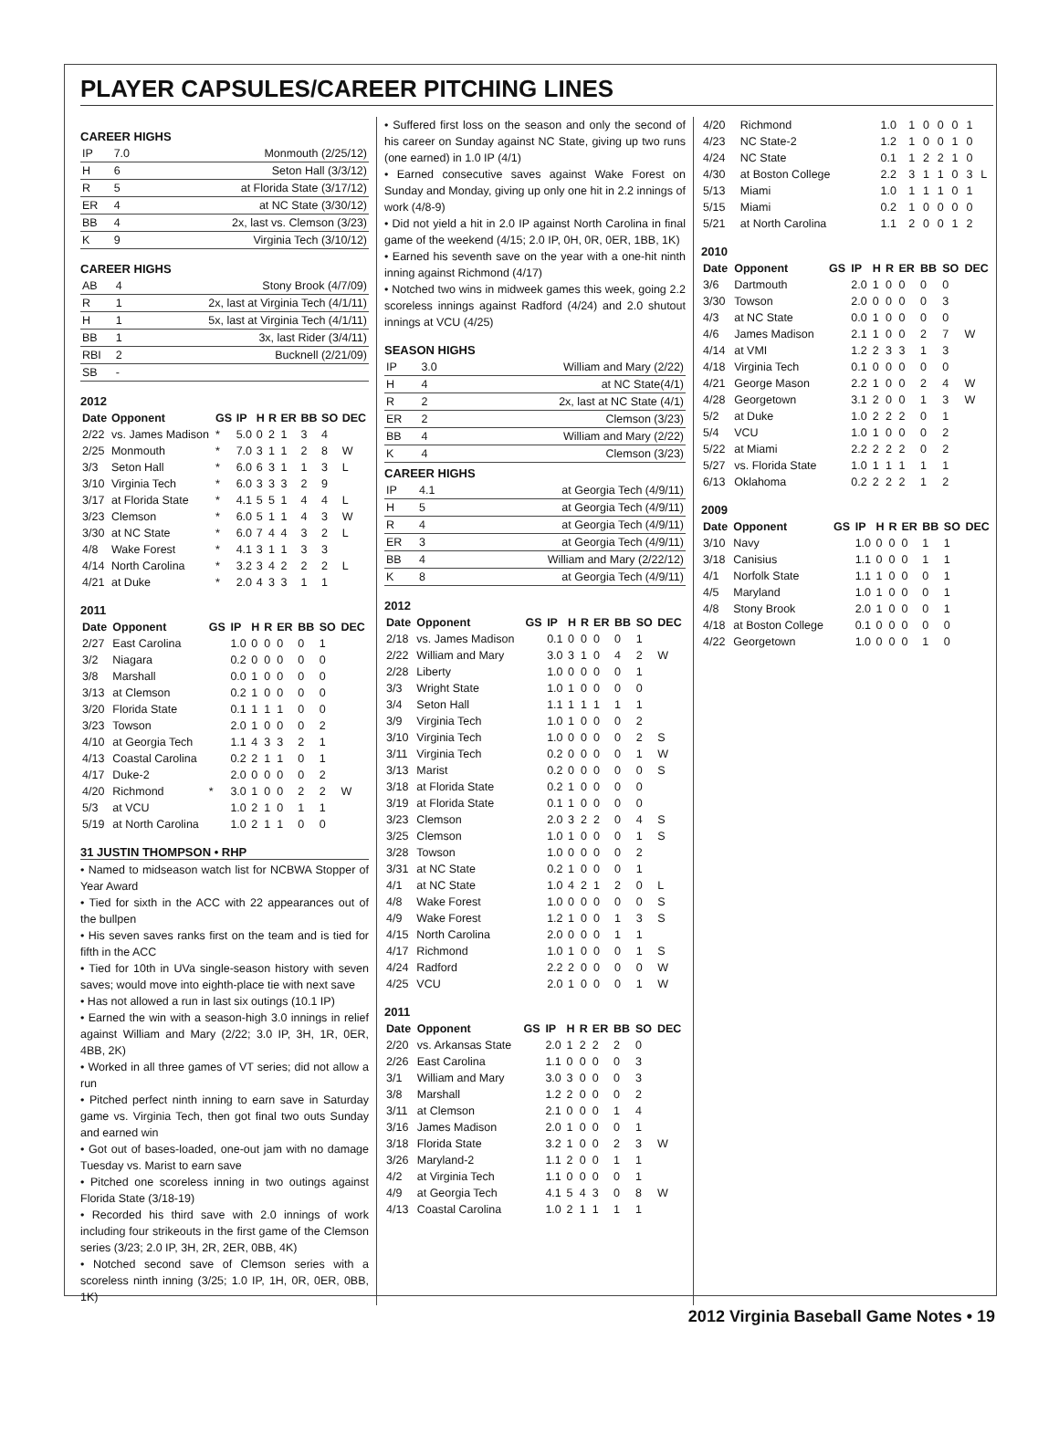PLAYER CAPSULES/CAREER PITCHING LINES
CAREER HIGHS
| IP | 7.0 | Monmouth (2/25/12) |
| H | 6 | Seton Hall (3/3/12) |
| R | 5 | at Florida State (3/17/12) |
| ER | 4 | at NC State (3/30/12) |
| BB | 4 | 2x, last vs. Clemson (3/23) |
| K | 9 | Virginia Tech (3/10/12) |
CAREER HIGHS
| AB | 4 | Stony Brook (4/7/09) |
| R | 1 | 2x, last at Virginia Tech (4/1/11) |
| H | 1 | 5x, last at Virginia Tech (4/1/11) |
| BB | 1 | 3x, last Rider (3/4/11) |
| RBI | 2 | Bucknell (2/21/09) |
| SB | - | |
2012
| Date | Opponent | GS | IP | H | R | ER | BB | SO | DEC |
| --- | --- | --- | --- | --- | --- | --- | --- | --- | --- |
| 2/22 | vs. James Madison | * | 5.0 | 0 | 2 | 1 | 3 | 4 | |
| 2/25 | Monmouth | * | 7.0 | 3 | 1 | 1 | 2 | 8 | W |
| 3/3 | Seton Hall | * | 6.0 | 6 | 3 | 1 | 1 | 3 | L |
| 3/10 | Virginia Tech | * | 6.0 | 3 | 3 | 3 | 2 | 9 | |
| 3/17 | at Florida State | * | 4.1 | 5 | 5 | 1 | 4 | 4 | L |
| 3/23 | Clemson | * | 6.0 | 5 | 1 | 1 | 4 | 3 | W |
| 3/30 | at NC State | * | 6.0 | 7 | 4 | 4 | 3 | 2 | L |
| 4/8 | Wake Forest | * | 4.1 | 3 | 1 | 1 | 3 | 3 | |
| 4/14 | North Carolina | * | 3.2 | 3 | 4 | 2 | 2 | 2 | L |
| 4/21 | at Duke | * | 2.0 | 4 | 3 | 3 | 1 | 1 | |
2011
| Date | Opponent | GS | IP | H | R | ER | BB | SO | DEC |
| --- | --- | --- | --- | --- | --- | --- | --- | --- | --- |
| 2/27 | East Carolina | | 1.0 | 0 | 0 | 0 | 0 | 1 | |
| 3/2 | Niagara | | 0.2 | 0 | 0 | 0 | 0 | 0 | |
| 3/8 | Marshall | | 0.0 | 1 | 0 | 0 | 0 | 0 | |
| 3/13 | at Clemson | | 0.2 | 1 | 0 | 0 | 0 | 0 | |
| 3/20 | Florida State | | 0.1 | 1 | 1 | 1 | 0 | 0 | |
| 3/23 | Towson | | 2.0 | 1 | 0 | 0 | 0 | 2 | |
| 4/10 | at Georgia Tech | | 1.1 | 4 | 3 | 3 | 2 | 1 | |
| 4/13 | Coastal Carolina | | 0.2 | 2 | 1 | 1 | 0 | 1 | |
| 4/17 | Duke-2 | | 2.0 | 0 | 0 | 0 | 0 | 2 | |
| 4/20 | Richmond | * | 3.0 | 1 | 0 | 0 | 2 | 2 | W |
| 5/3 | at VCU | | 1.0 | 2 | 1 | 0 | 1 | 1 | |
| 5/19 | at North Carolina | | 1.0 | 2 | 1 | 1 | 0 | 0 | |
31 JUSTIN THOMPSON • RHP
• Named to midseason watch list for NCBWA Stopper of Year Award
• Tied for sixth in the ACC with 22 appearances out of the bullpen
• His seven saves ranks first on the team and is tied for fifth in the ACC
• Tied for 10th in UVa single-season history with seven saves; would move into eighth-place tie with next save
• Has not allowed a run in last six outings (10.1 IP)
• Earned the win with a season-high 3.0 innings in relief against William and Mary (2/22; 3.0 IP, 3H, 1R, 0ER, 4BB, 2K)
• Worked in all three games of VT series; did not allow a run
• Pitched perfect ninth inning to earn save in Saturday game vs. Virginia Tech, then got final two outs Sunday and earned win
• Got out of bases-loaded, one-out jam with no damage Tuesday vs. Marist to earn save
• Pitched one scoreless inning in two outings against Florida State (3/18-19)
• Recorded his third save with 2.0 innings of work including four strikeouts in the first game of the Clemson series (3/23; 2.0 IP, 3H, 2R, 2ER, 0BB, 4K)
• Notched second save of Clemson series with a scoreless ninth inning (3/25; 1.0 IP, 1H, 0R, 0ER, 0BB, 1K)
• Suffered first loss on the season and only the second of his career on Sunday against NC State, giving up two runs (one earned) in 1.0 IP (4/1)
• Earned consecutive saves against Wake Forest on Sunday and Monday, giving up only one hit in 2.2 innings of work (4/8-9)
• Did not yield a hit in 2.0 IP against North Carolina in final game of the weekend (4/15; 2.0 IP, 0H, 0R, 0ER, 1BB, 1K)
• Earned his seventh save on the year with a one-hit ninth inning against Richmond (4/17)
• Notched two wins in midweek games this week, going 2.2 scoreless innings against Radford (4/24) and 2.0 shutout innings at VCU (4/25)
SEASON HIGHS
| IP | 3.0 | William and Mary (2/22) |
| H | 4 | at NC State(4/1) |
| R | 2 | 2x, last at NC State (4/1) |
| ER | 2 | Clemson (3/23) |
| BB | 4 | William and Mary (2/22) |
| K | 4 | Clemson (3/23) |
CAREER HIGHS
| IP | 4.1 | at Georgia Tech (4/9/11) |
| H | 5 | at Georgia Tech (4/9/11) |
| R | 4 | at Georgia Tech (4/9/11) |
| ER | 3 | at Georgia Tech (4/9/11) |
| BB | 4 | William and Mary (2/22/12) |
| K | 8 | at Georgia Tech (4/9/11) |
2012
| Date | Opponent | GS | IP | H | R | ER | BB | SO | DEC |
| --- | --- | --- | --- | --- | --- | --- | --- | --- | --- |
| 2/18 | vs. James Madison | | 0.1 | 0 | 0 | 0 | 0 | 1 | |
| 2/22 | William and Mary | | 3.0 | 3 | 1 | 0 | 4 | 2 | W |
| 2/28 | Liberty | | 1.0 | 0 | 0 | 0 | 0 | 1 | |
| 3/3 | Wright State | | 1.0 | 1 | 0 | 0 | 0 | 0 | |
| 3/4 | Seton Hall | | 1.1 | 1 | 1 | 1 | 1 | 1 | |
| 3/9 | Virginia Tech | | 1.0 | 1 | 0 | 0 | 0 | 2 | |
| 3/10 | Virginia Tech | | 1.0 | 0 | 0 | 0 | 0 | 2 | S |
| 3/11 | Virginia Tech | | 0.2 | 0 | 0 | 0 | 0 | 1 | W |
| 3/13 | Marist | | 0.2 | 0 | 0 | 0 | 0 | 0 | S |
| 3/18 | at Florida State | | 0.2 | 1 | 0 | 0 | 0 | 0 | |
| 3/19 | at Florida State | | 0.1 | 1 | 0 | 0 | 0 | 0 | |
| 3/23 | Clemson | | 2.0 | 3 | 2 | 2 | 0 | 4 | S |
| 3/25 | Clemson | | 1.0 | 1 | 0 | 0 | 0 | 1 | S |
| 3/28 | Towson | | 1.0 | 0 | 0 | 0 | 0 | 2 | |
| 3/31 | at NC State | | 0.2 | 1 | 0 | 0 | 0 | 1 | |
| 4/1 | at NC State | | 1.0 | 4 | 2 | 1 | 2 | 0 | L |
| 4/8 | Wake Forest | | 1.0 | 0 | 0 | 0 | 0 | 0 | S |
| 4/9 | Wake Forest | | 1.2 | 1 | 0 | 0 | 1 | 3 | S |
| 4/15 | North Carolina | | 2.0 | 0 | 0 | 0 | 1 | 1 | |
| 4/17 | Richmond | | 1.0 | 1 | 0 | 0 | 0 | 1 | S |
| 4/24 | Radford | | 2.2 | 2 | 0 | 0 | 0 | 0 | W |
| 4/25 | VCU | | 2.0 | 1 | 0 | 0 | 0 | 1 | W |
2011
| Date | Opponent | GS | IP | H | R | ER | BB | SO | DEC |
| --- | --- | --- | --- | --- | --- | --- | --- | --- | --- |
| 2/20 | vs. Arkansas State | | 2.0 | 1 | 2 | 2 | 2 | 0 | |
| 2/26 | East Carolina | | 1.1 | 0 | 0 | 0 | 0 | 3 | |
| 3/1 | William and Mary | | 3.0 | 3 | 0 | 0 | 0 | 3 | |
| 3/8 | Marshall | | 1.2 | 2 | 0 | 0 | 0 | 2 | |
| 3/11 | at Clemson | | 2.1 | 0 | 0 | 0 | 1 | 4 | |
| 3/16 | James Madison | | 2.0 | 1 | 0 | 0 | 0 | 1 | |
| 3/18 | Florida State | | 3.2 | 1 | 0 | 0 | 2 | 3 | W |
| 3/26 | Maryland-2 | | 1.1 | 2 | 0 | 0 | 1 | 1 | |
| 4/2 | at Virginia Tech | | 1.1 | 0 | 0 | 0 | 0 | 1 | |
| 4/9 | at Georgia Tech | | 4.1 | 5 | 4 | 3 | 0 | 8 | W |
| 4/13 | Coastal Carolina | | 1.0 | 2 | 1 | 1 | 1 | 1 | |
| 4/20 | Richmond | | 1.0 | 1 | 0 | 0 | 0 | 1 | |
| 4/23 | NC State-2 | | 1.2 | 1 | 0 | 0 | 1 | 0 | |
| 4/24 | NC State | | 0.1 | 1 | 2 | 2 | 1 | 0 | |
| 4/30 | at Boston College | | 2.2 | 3 | 1 | 1 | 0 | 3 | L |
| 5/13 | Miami | | 1.0 | 1 | 1 | 1 | 0 | 1 | |
| 5/15 | Miami | | 0.2 | 1 | 0 | 0 | 0 | 0 | |
| 5/21 | at North Carolina | | 1.1 | 2 | 0 | 0 | 1 | 2 | |
2010
| Date | Opponent | GS | IP | H | R | ER | BB | SO | DEC |
| --- | --- | --- | --- | --- | --- | --- | --- | --- | --- |
| 3/6 | Dartmouth | | 2.0 | 1 | 0 | 0 | 0 | 0 | |
| 3/30 | Towson | | 2.0 | 0 | 0 | 0 | 0 | 3 | |
| 4/3 | at NC State | | 0.0 | 1 | 0 | 0 | 0 | 0 | |
| 4/6 | James Madison | | 2.1 | 1 | 0 | 0 | 2 | 7 | W |
| 4/14 | at VMI | | 1.2 | 2 | 3 | 3 | 1 | 3 | |
| 4/18 | Virginia Tech | | 0.1 | 0 | 0 | 0 | 0 | 0 | |
| 4/21 | George Mason | | 2.2 | 1 | 0 | 0 | 2 | 4 | W |
| 4/28 | Georgetown | | 3.1 | 2 | 0 | 0 | 1 | 3 | W |
| 5/2 | at Duke | | 1.0 | 2 | 2 | 2 | 0 | 1 | |
| 5/4 | VCU | | 1.0 | 1 | 0 | 0 | 0 | 2 | |
| 5/22 | at Miami | | 2.2 | 2 | 2 | 2 | 0 | 2 | |
| 5/27 | vs. Florida State | | 1.0 | 1 | 1 | 1 | 1 | 1 | |
| 6/13 | Oklahoma | | 0.2 | 2 | 2 | 2 | 1 | 2 | |
2009
| Date | Opponent | GS | IP | H | R | ER | BB | SO | DEC |
| --- | --- | --- | --- | --- | --- | --- | --- | --- | --- |
| 3/10 | Navy | | 1.0 | 0 | 0 | 0 | 1 | 1 | |
| 3/18 | Canisius | | 1.1 | 0 | 0 | 0 | 1 | 1 | |
| 4/1 | Norfolk State | | 1.1 | 1 | 0 | 0 | 0 | 1 | |
| 4/5 | Maryland | | 1.0 | 1 | 0 | 0 | 0 | 1 | |
| 4/8 | Stony Brook | | 2.0 | 1 | 0 | 0 | 0 | 1 | |
| 4/18 | at Boston College | | 0.1 | 0 | 0 | 0 | 0 | 0 | |
| 4/22 | Georgetown | | 1.0 | 0 | 0 | 0 | 1 | 0 | |
2012 Virginia Baseball Game Notes • 19